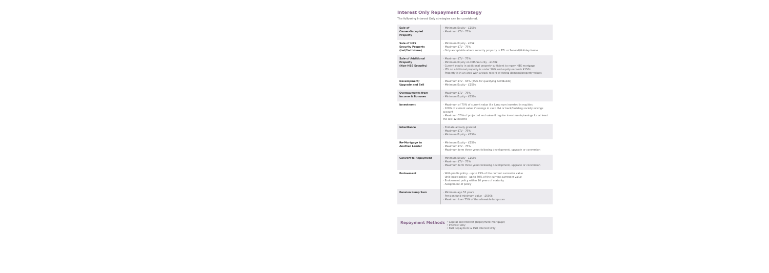Interest Only Repayment Strategy
The following Interest Only strategies can be considered.
| Sale of Owner-Occupied Property | - Minimum Equity - £150k - Maximum LTV - 75% |
| Sale of HBS Security Property (Let/2nd Home) | - Minimum Equity - £75k - Maximum LTV - 75% - Only acceptable where security property is BTL or Second/Holiday Home |
| Sale of Additional Property (Non-HBS Security) | - Maximum LTV - 75% - Minimum Equity on HBS Security - £150k - Current equity in additional property sufficient to repay HBS mortgage - LTV on additional property is under 50% and equity exceeds £150k - Property is in an area with a track record of strong demand/property values |
| Development/ Upgrade and Sell | - Maximum LTV - 65% (75% for qualifying Self-Builds) - Minimum Equity - £150k |
| Overpayments from Income & Bonuses | - Maximum LTV - 75% - Minimum Equity - £150k |
| Investment | - Maximum of 70% of current value if a lump sum invested in equities - 100% of current value if savings in cash ISA or bank/building society savings account - Maximum 70% of projected end value if regular investments/savings for at least the last 12 months |
| Inheritance | - Probate already granted - Maximum LTV - 75% - Minimum Equity - £150k |
| Re-Mortgage to Another Lender | - Minimum Equity - £150k - Maximum LTV - 75% - Maximum term three years following development, upgrade or conversion |
| Convert to Repayment | - Minimum Equity - £150k - Maximum LTV - 75% - Maximum term three years following development, upgrade or conversion |
| Endowment | - With profits policy - up to 75% of the current surrender value - Unit linked policy - up to 50% of the current surrender value - Endowment policy within 10 years of maturity - Assignment of policy |
| Pension Lump Sum | - Minimum age 55 years - Pension fund minimum value - £500k - Maximum loan 75% of the allowable lump sum |
Repayment Methods
• Capital and Interest (Repayment mortgage)
• Interest Only
• Part Repayment & Part Interest Only